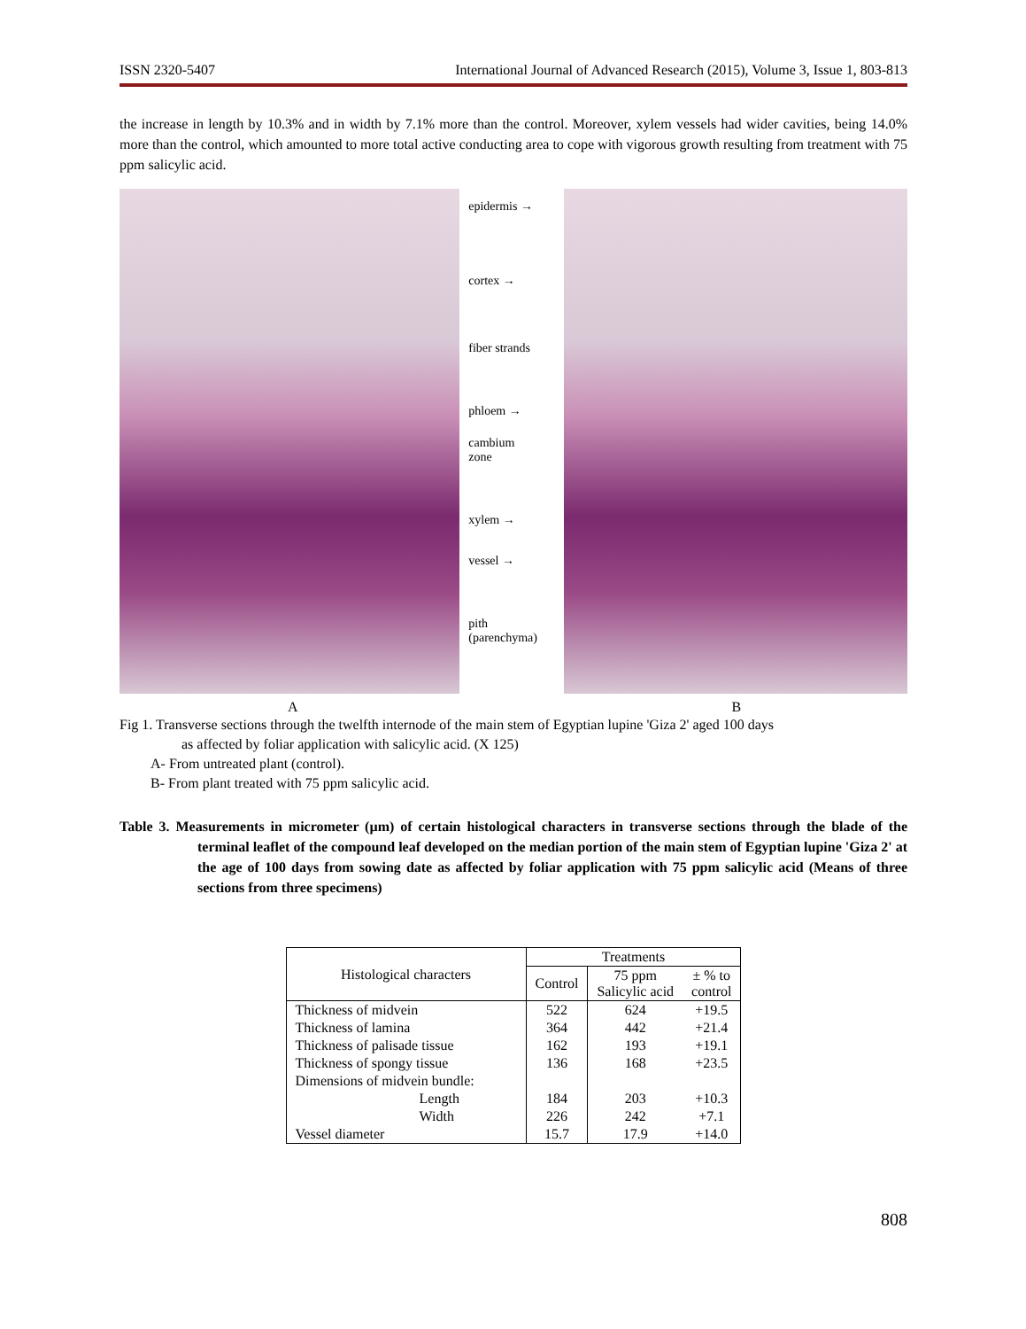ISSN 2320-5407 International Journal of Advanced Research (2015), Volume 3, Issue 1, 803-813
the increase in length by 10.3% and in width by 7.1% more than the control. Moreover, xylem vessels had wider cavities, being 14.0% more than the control, which amounted to more total active conducting area to cope with vigorous growth resulting from treatment with 75 ppm salicylic acid.
epidermis →
cortex →
fiber strands
phloem →
cambium
zone
xylem →
vessel →
pith
(parenchyma)
A B
Fig 1. Transverse sections through the twelfth internode of the main stem of Egyptian lupine 'Giza 2' aged 100 days
as affected by foliar application with salicylic acid. (X 125)
A- From untreated plant (control).
B- From plant treated with 75 ppm salicylic acid.
Table 3. Measurements in micrometer (µm) of certain histological characters in transverse sections through the blade of the terminal leaflet of the compound leaf developed on the median portion of the main stem of Egyptian lupine 'Giza 2' at the age of 100 days from sowing date as affected by foliar application with 75 ppm salicylic acid (Means of three sections from three specimens)
| Histological characters | Treatments | | |
| --- | --- | --- | --- |
| | Control | 75 ppm Salicylic acid | ± % to control |
| Thickness of midvein | 522 | 624 | +19.5 |
| Thickness of lamina | 364 | 442 | +21.4 |
| Thickness of palisade tissue | 162 | 193 | +19.1 |
| Thickness of spongy tissue | 136 | 168 | +23.5 |
| Dimensions of midvein bundle: | | | |
| Length | 184 | 203 | +10.3 |
| Width | 226 | 242 | +7.1 |
| Vessel diameter | 15.7 | 17.9 | +14.0 |
808